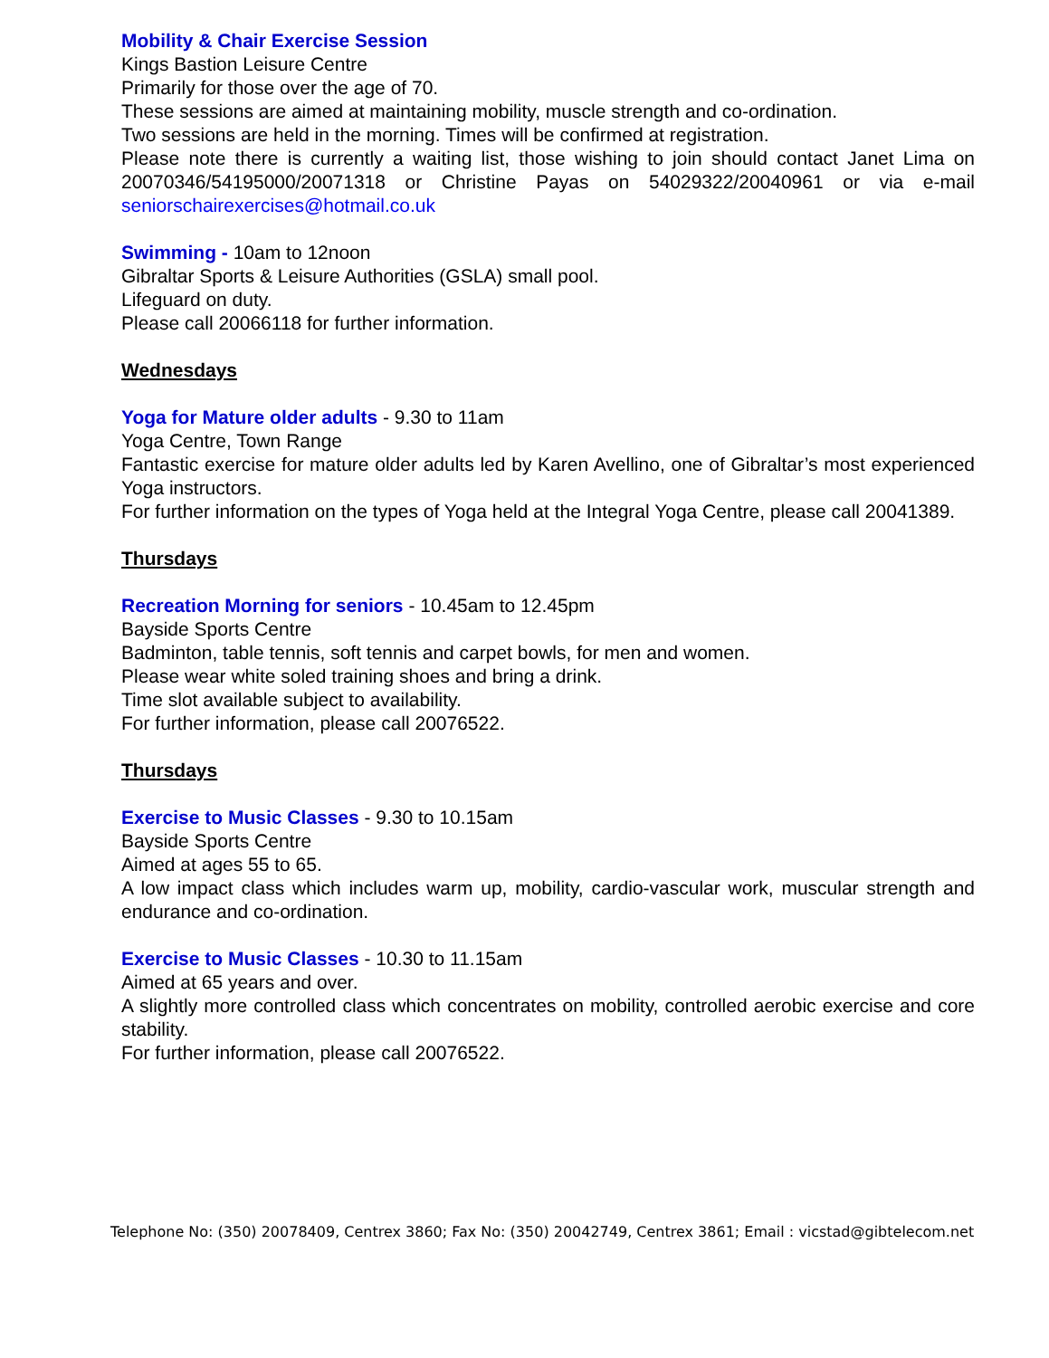Mobility & Chair Exercise Session
Kings Bastion Leisure Centre
Primarily for those over the age of 70.
These sessions are aimed at maintaining mobility, muscle strength and co-ordination.
Two sessions are held in the morning. Times will be confirmed at registration.
Please note there is currently a waiting list, those wishing to join should contact Janet Lima on 20070346/54195000/20071318 or Christine Payas on 54029322/20040961 or via e-mail seniorschairexercises@hotmail.co.uk
Swimming - 10am to 12noon
Gibraltar Sports & Leisure Authorities (GSLA) small pool.
Lifeguard on duty.
Please call 20066118 for further information.
Wednesdays
Yoga for Mature older adults - 9.30 to 11am
Yoga Centre, Town Range
Fantastic exercise for mature older adults led by Karen Avellino, one of Gibraltar’s most experienced Yoga instructors.
For further information on the types of Yoga held at the Integral Yoga Centre, please call 20041389.
Thursdays
Recreation Morning for seniors - 10.45am to 12.45pm
Bayside Sports Centre
Badminton, table tennis, soft tennis and carpet bowls, for men and women.
Please wear white soled training shoes and bring a drink.
Time slot available subject to availability.
For further information, please call 20076522.
Thursdays
Exercise to Music Classes - 9.30 to 10.15am
Bayside Sports Centre
Aimed at ages 55 to 65.
A low impact class which includes warm up, mobility, cardio-vascular work, muscular strength and endurance and co-ordination.
Exercise to Music Classes - 10.30 to 11.15am
Aimed at 65 years and over.
A slightly more controlled class which concentrates on mobility, controlled aerobic exercise and core stability.
For further information, please call 20076522.
Telephone No: (350) 20078409, Centrex 3860; Fax No: (350) 20042749, Centrex 3861; Email : vicstad@gibtelecom.net